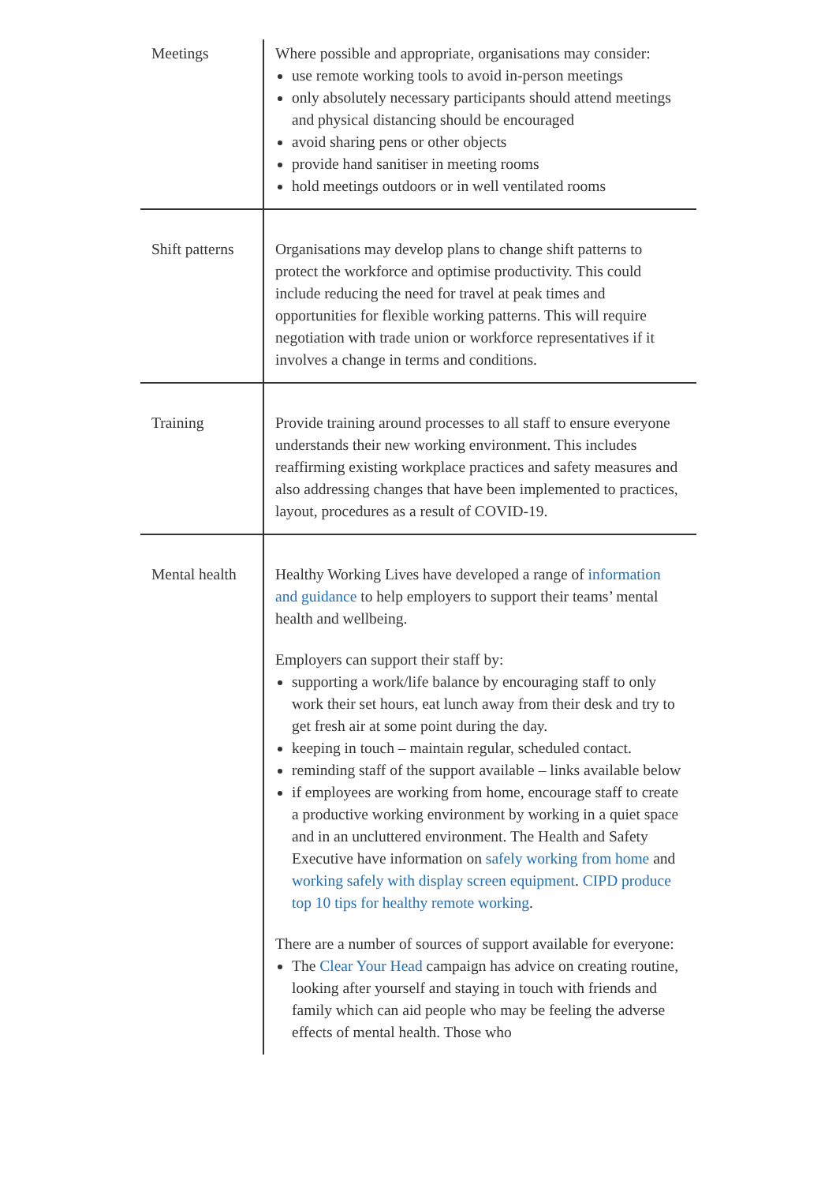| Meetings | Where possible and appropriate, organisations may consider: use remote working tools to avoid in-person meetings only absolutely necessary participants should attend meetings and physical distancing should be encouraged avoid sharing pens or other objects provide hand sanitiser in meeting rooms hold meetings outdoors or in well ventilated rooms |
| Shift patterns | Organisations may develop plans to change shift patterns to protect the workforce and optimise productivity. This could include reducing the need for travel at peak times and opportunities for flexible working patterns. This will require negotiation with trade union or workforce representatives if it involves a change in terms and conditions. |
| Training | Provide training around processes to all staff to ensure everyone understands their new working environment. This includes reaffirming existing workplace practices and safety measures and also addressing changes that have been implemented to practices, layout, procedures as a result of COVID-19. |
| Mental health | Healthy Working Lives have developed a range of information and guidance to help employers to support their teams’ mental health and wellbeing. Employers can support their staff by: supporting a work/life balance by encouraging staff to only work their set hours, eat lunch away from their desk and try to get fresh air at some point during the day. keeping in touch – maintain regular, scheduled contact. reminding staff of the support available – links available below if employees are working from home, encourage staff to create a productive working environment by working in a quiet space and in an uncluttered environment. The Health and Safety Executive have information on safely working from home and working safely with display screen equipment . CIPD produce top 10 tips for healthy remote working . There are a number of sources of support available for everyone: The Clear Your Head campaign has advice on creating routine, looking after yourself and staying in touch with friends and family which can aid people who may be feeling the adverse effects of mental health. Those who |